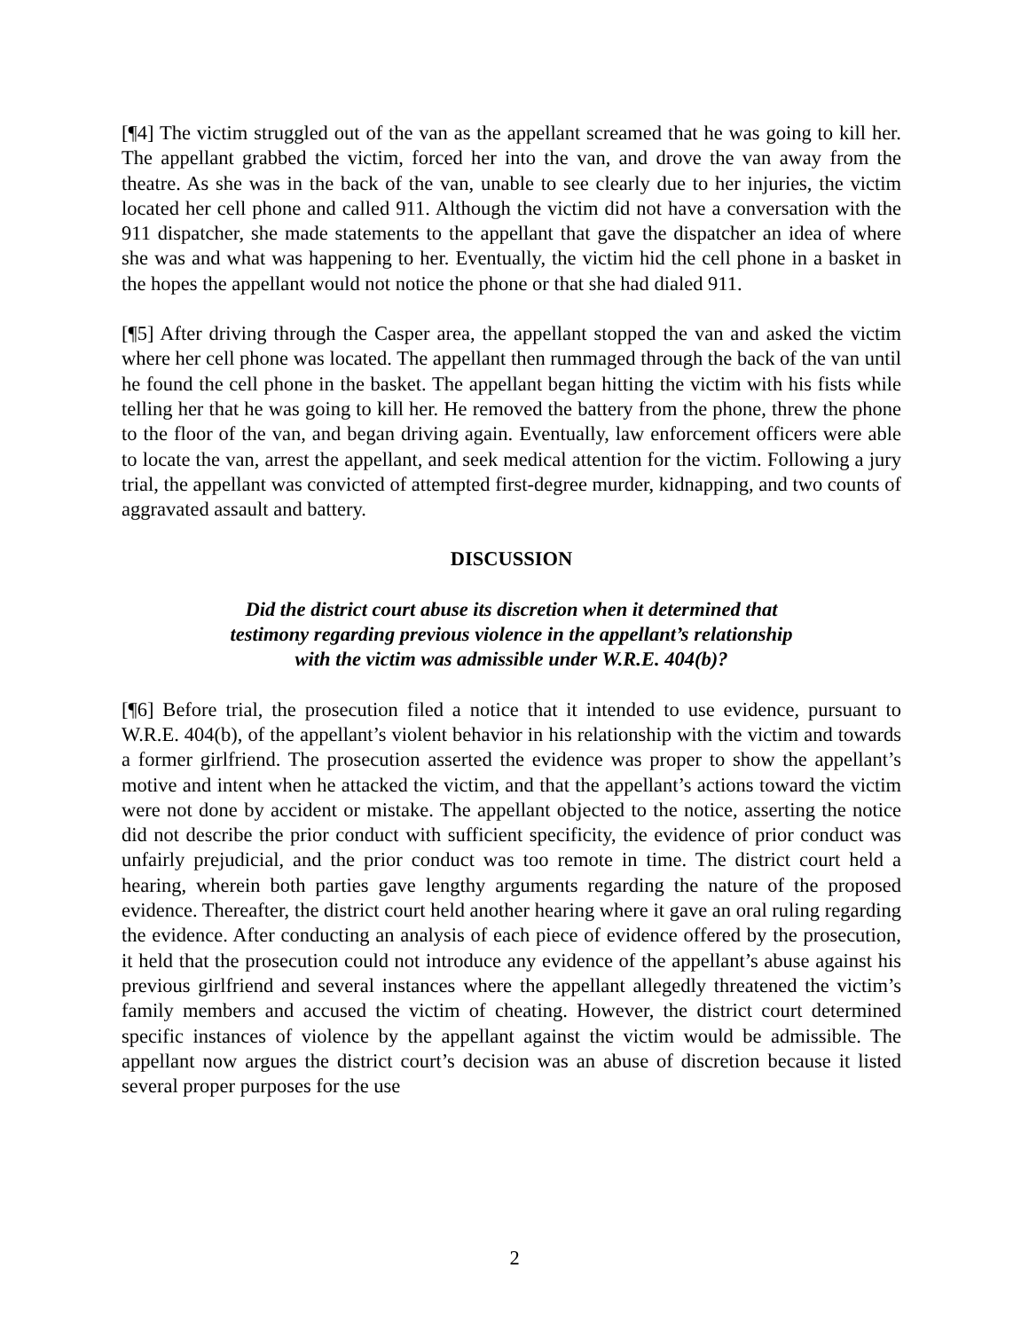[¶4] The victim struggled out of the van as the appellant screamed that he was going to kill her. The appellant grabbed the victim, forced her into the van, and drove the van away from the theatre. As she was in the back of the van, unable to see clearly due to her injuries, the victim located her cell phone and called 911. Although the victim did not have a conversation with the 911 dispatcher, she made statements to the appellant that gave the dispatcher an idea of where she was and what was happening to her. Eventually, the victim hid the cell phone in a basket in the hopes the appellant would not notice the phone or that she had dialed 911.
[¶5] After driving through the Casper area, the appellant stopped the van and asked the victim where her cell phone was located. The appellant then rummaged through the back of the van until he found the cell phone in the basket. The appellant began hitting the victim with his fists while telling her that he was going to kill her. He removed the battery from the phone, threw the phone to the floor of the van, and began driving again. Eventually, law enforcement officers were able to locate the van, arrest the appellant, and seek medical attention for the victim. Following a jury trial, the appellant was convicted of attempted first-degree murder, kidnapping, and two counts of aggravated assault and battery.
DISCUSSION
Did the district court abuse its discretion when it determined that
testimony regarding previous violence in the appellant’s relationship
with the victim was admissible under W.R.E. 404(b)?
[¶6] Before trial, the prosecution filed a notice that it intended to use evidence, pursuant to W.R.E. 404(b), of the appellant’s violent behavior in his relationship with the victim and towards a former girlfriend. The prosecution asserted the evidence was proper to show the appellant’s motive and intent when he attacked the victim, and that the appellant’s actions toward the victim were not done by accident or mistake. The appellant objected to the notice, asserting the notice did not describe the prior conduct with sufficient specificity, the evidence of prior conduct was unfairly prejudicial, and the prior conduct was too remote in time. The district court held a hearing, wherein both parties gave lengthy arguments regarding the nature of the proposed evidence. Thereafter, the district court held another hearing where it gave an oral ruling regarding the evidence. After conducting an analysis of each piece of evidence offered by the prosecution, it held that the prosecution could not introduce any evidence of the appellant’s abuse against his previous girlfriend and several instances where the appellant allegedly threatened the victim’s family members and accused the victim of cheating. However, the district court determined specific instances of violence by the appellant against the victim would be admissible. The appellant now argues the district court’s decision was an abuse of discretion because it listed several proper purposes for the use
2